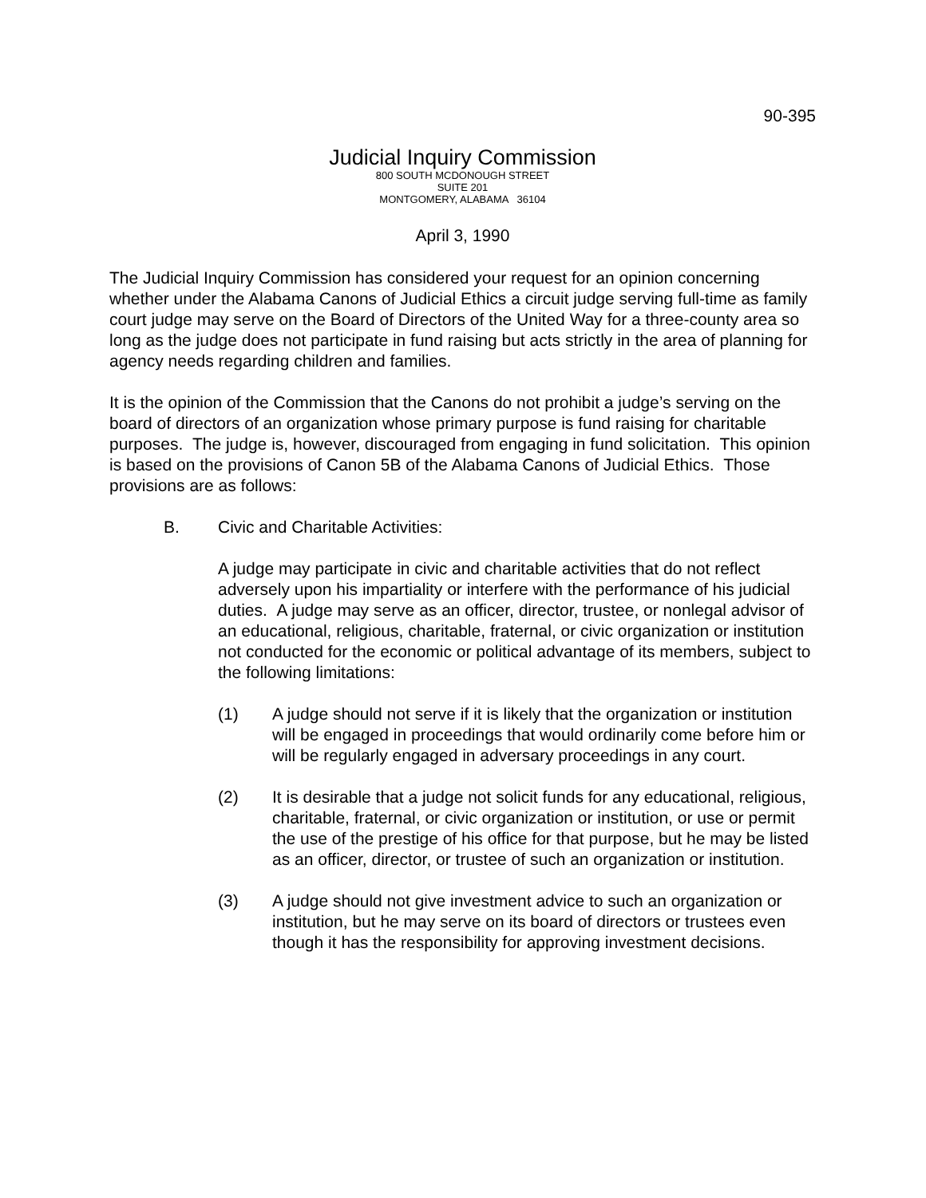90-395
Judicial Inquiry Commission
800 SOUTH MCDONOUGH STREET
SUITE 201
MONTGOMERY, ALABAMA 36104
April 3, 1990
The Judicial Inquiry Commission has considered your request for an opinion concerning whether under the Alabama Canons of Judicial Ethics a circuit judge serving full-time as family court judge may serve on the Board of Directors of the United Way for a three-county area so long as the judge does not participate in fund raising but acts strictly in the area of planning for agency needs regarding children and families.
It is the opinion of the Commission that the Canons do not prohibit a judge’s serving on the board of directors of an organization whose primary purpose is fund raising for charitable purposes. The judge is, however, discouraged from engaging in fund solicitation. This opinion is based on the provisions of Canon 5B of the Alabama Canons of Judicial Ethics. Those provisions are as follows:
B. Civic and Charitable Activities:
A judge may participate in civic and charitable activities that do not reflect adversely upon his impartiality or interfere with the performance of his judicial duties. A judge may serve as an officer, director, trustee, or nonlegal advisor of an educational, religious, charitable, fraternal, or civic organization or institution not conducted for the economic or political advantage of its members, subject to the following limitations:
(1) A judge should not serve if it is likely that the organization or institution will be engaged in proceedings that would ordinarily come before him or will be regularly engaged in adversary proceedings in any court.
(2) It is desirable that a judge not solicit funds for any educational, religious, charitable, fraternal, or civic organization or institution, or use or permit the use of the prestige of his office for that purpose, but he may be listed as an officer, director, or trustee of such an organization or institution.
(3) A judge should not give investment advice to such an organization or institution, but he may serve on its board of directors or trustees even though it has the responsibility for approving investment decisions.